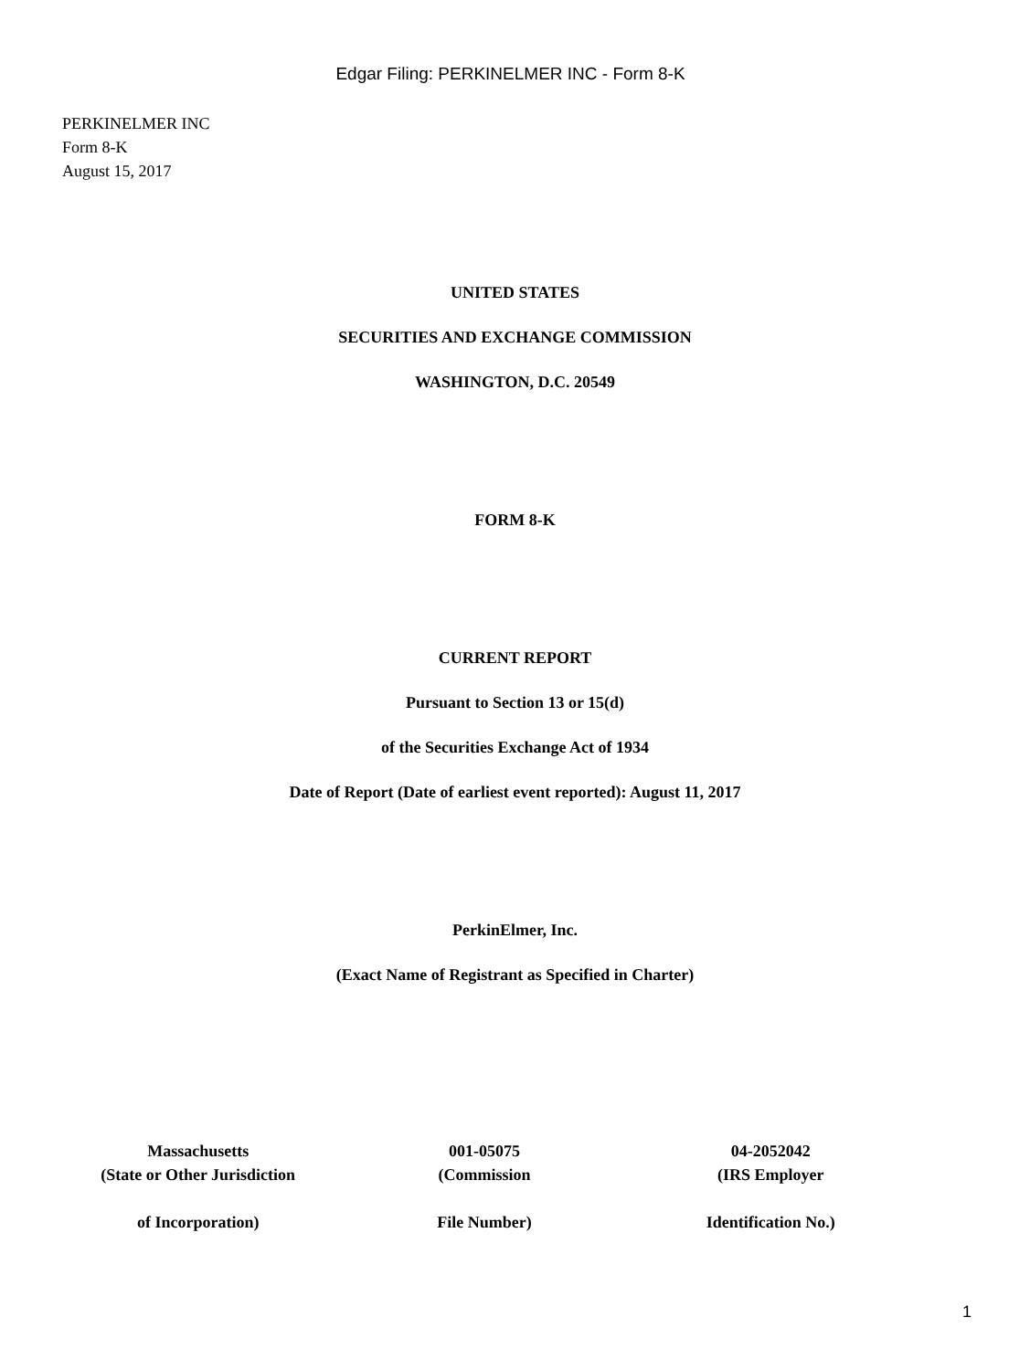Edgar Filing: PERKINELMER INC - Form 8-K
PERKINELMER INC
Form 8-K
August 15, 2017
UNITED STATES
SECURITIES AND EXCHANGE COMMISSION
WASHINGTON, D.C. 20549
FORM 8-K
CURRENT REPORT
Pursuant to Section 13 or 15(d)
of the Securities Exchange Act of 1934
Date of Report (Date of earliest event reported): August 11, 2017
PerkinElmer, Inc.
(Exact Name of Registrant as Specified in Charter)
| Massachusetts (State or Other Jurisdiction of Incorporation) | 001-05075 (Commission File Number) | 04-2052042 (IRS Employer Identification No.) |
1